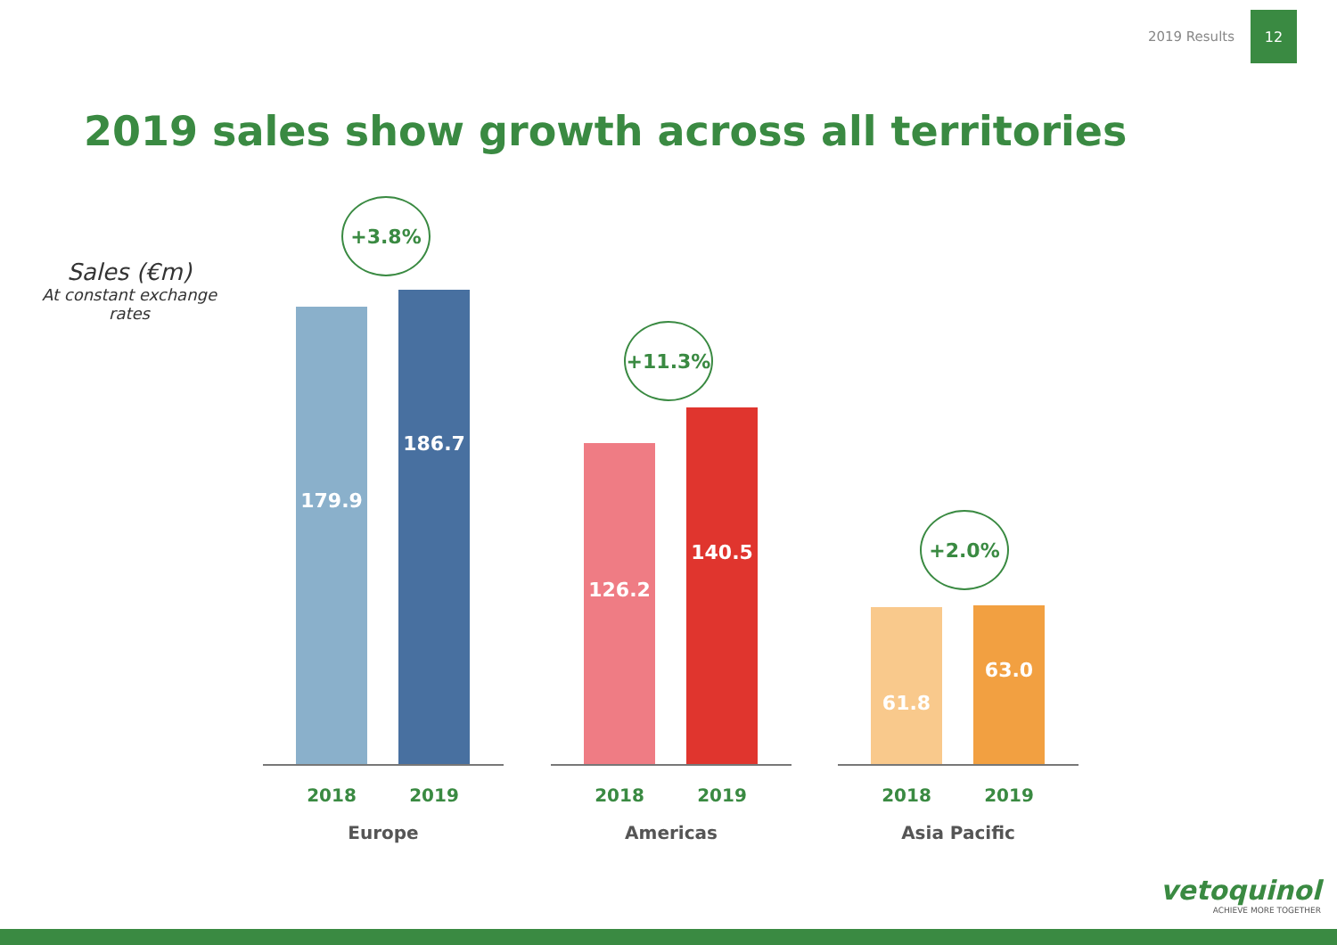2019 Results 12
2019 sales show growth across all territories
Sales (€m)
At constant exchange rates
+3.8%
179.9 186.7
2018 2019
Europe
+11.3%
126.2 140.5
2018 2019
Americas
+2.0%
61.8 63.0
2018 2019
Asia Pacific
vetoquinol
ACHIEVE MORE TOGETHER